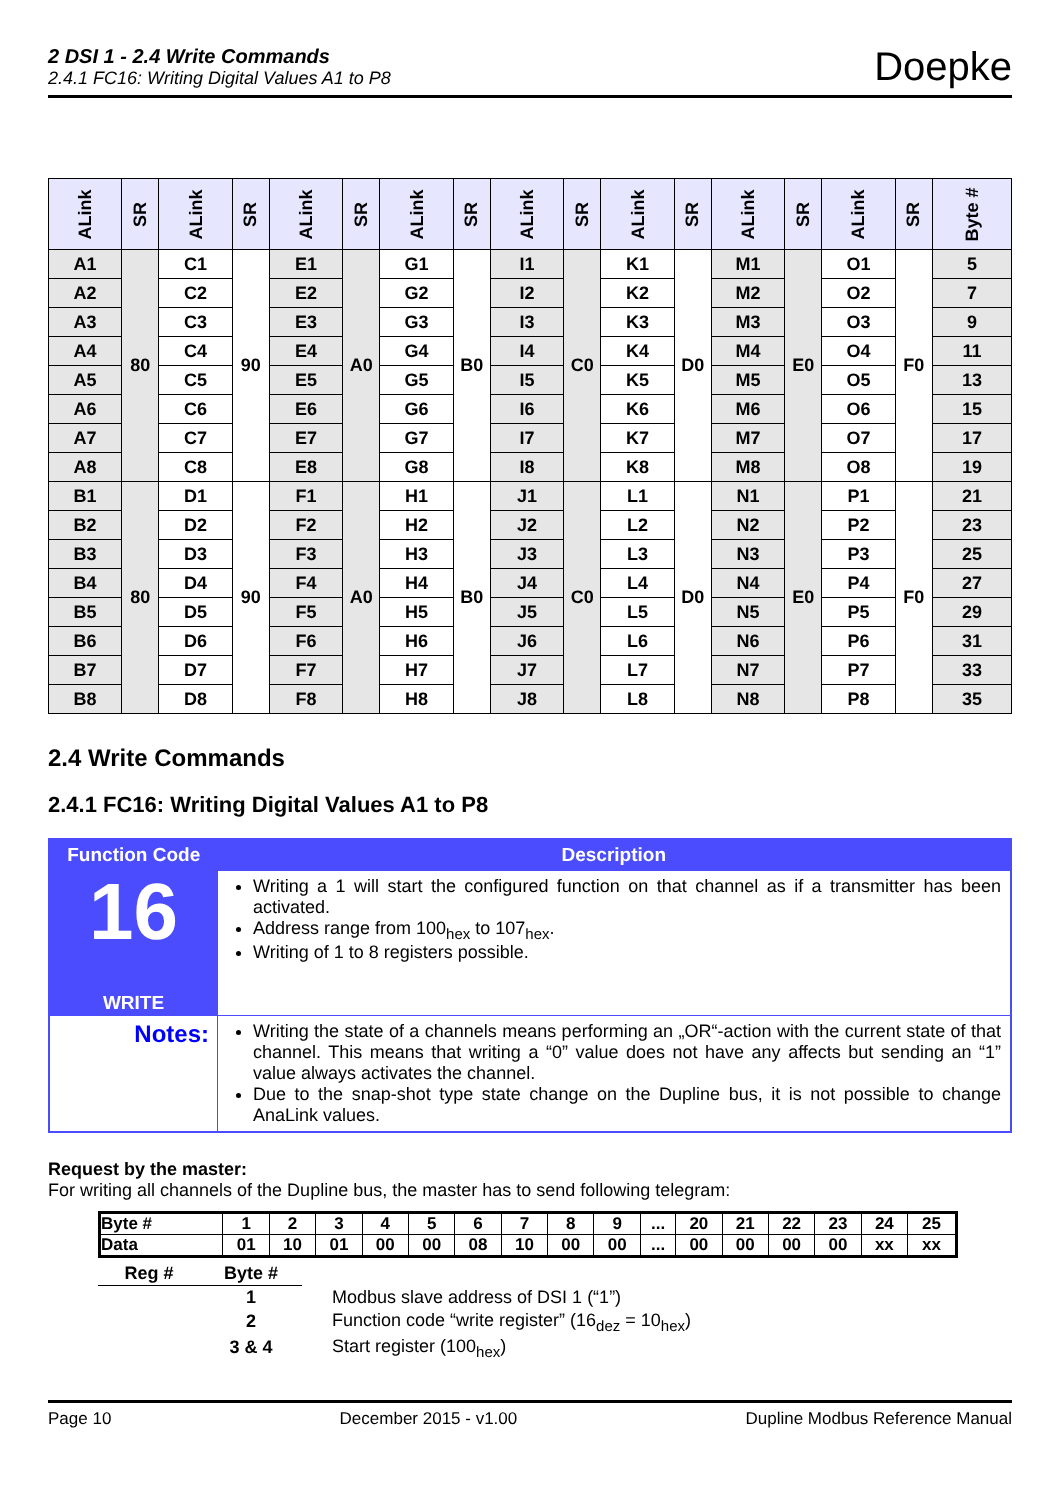2 DSI 1 - 2.4 Write Commands
2.4.1 FC16: Writing Digital Values A1 to P8
Doepke
| ALink | SR | ALink | SR | ALink | SR | ALink | SR | ALink | SR | ALink | SR | ALink | SR | ALink | SR | Byte # |
| --- | --- | --- | --- | --- | --- | --- | --- | --- | --- | --- | --- | --- | --- | --- | --- | --- |
| A1 | 80 | C1 | 90 | E1 | A0 | G1 | B0 | I1 | C0 | K1 | D0 | M1 | E0 | O1 | F0 | 5 |
| A2 | | C2 | | E2 | | G2 | | I2 | | K2 | | M2 | | O2 | | 7 |
| A3 | | C3 | | E3 | | G3 | | I3 | | K3 | | M3 | | O3 | | 9 |
| A4 | | C4 | | E4 | | G4 | | I4 | | K4 | | M4 | | O4 | | 11 |
| A5 | | C5 | | E5 | | G5 | | I5 | | K5 | | M5 | | O5 | | 13 |
| A6 | | C6 | | E6 | | G6 | | I6 | | K6 | | M6 | | O6 | | 15 |
| A7 | | C7 | | E7 | | G7 | | I7 | | K7 | | M7 | | O7 | | 17 |
| A8 | | C8 | | E8 | | G8 | | I8 | | K8 | | M8 | | O8 | | 19 |
| B1 | 80 | D1 | 90 | F1 | A0 | H1 | B0 | J1 | C0 | L1 | D0 | N1 | E0 | P1 | F0 | 21 |
| B2 | | D2 | | F2 | | H2 | | J2 | | L2 | | N2 | | P2 | | 23 |
| B3 | | D3 | | F3 | | H3 | | J3 | | L3 | | N3 | | P3 | | 25 |
| B4 | | D4 | | F4 | | H4 | | J4 | | L4 | | N4 | | P4 | | 27 |
| B5 | | D5 | | F5 | | H5 | | J5 | | L5 | | N5 | | P5 | | 29 |
| B6 | | D6 | | F6 | | H6 | | J6 | | L6 | | N6 | | P6 | | 31 |
| B7 | | D7 | | F7 | | H7 | | J7 | | L7 | | N7 | | P7 | | 33 |
| B8 | | D8 | | F8 | | H8 | | J8 | | L8 | | N8 | | P8 | | 35 |
2.4 Write Commands
2.4.1 FC16: Writing Digital Values A1 to P8
| Function Code | Description |
| --- | --- |
| 16 WRITE | Writing a 1 will start the configured function on that channel as if a transmitter has been activated. Address range from 100<sub>hex</sub> to 107<sub>hex</sub>. Writing of 1 to 8 registers possible. |
| Notes: | Writing the state of a channels means performing an „OR“-action with the current state of that channel. This means that writing a “0” value does not have any affects but sending an “1” value always activates the channel. Due to the snap-shot type state change on the Dupline bus, it is not possible to change AnaLink values. |
Request by the master:
For writing all channels of the Dupline bus, the master has to send following telegram:
| Byte # | 1 | 2 | 3 | 4 | 5 | 6 | 7 | 8 | 9 | ... | 20 | 21 | 22 | 23 | 24 | 25 |
| Data | 01 | 10 | 01 | 00 | 00 | 08 | 10 | 00 | 00 | ... | 00 | 00 | 00 | 00 | xx | xx |
| Reg # | Byte # | |
| | 1 | Modbus slave address of DSI 1 (“1”) |
| | 2 | Function code “write register” (16<sub>dez</sub> = 10<sub>hex</sub>) |
| | 3 & 4 | Start register (100<sub>hex</sub>) |
Page 10 December 2015 - v1.00 Dupline Modbus Reference Manual